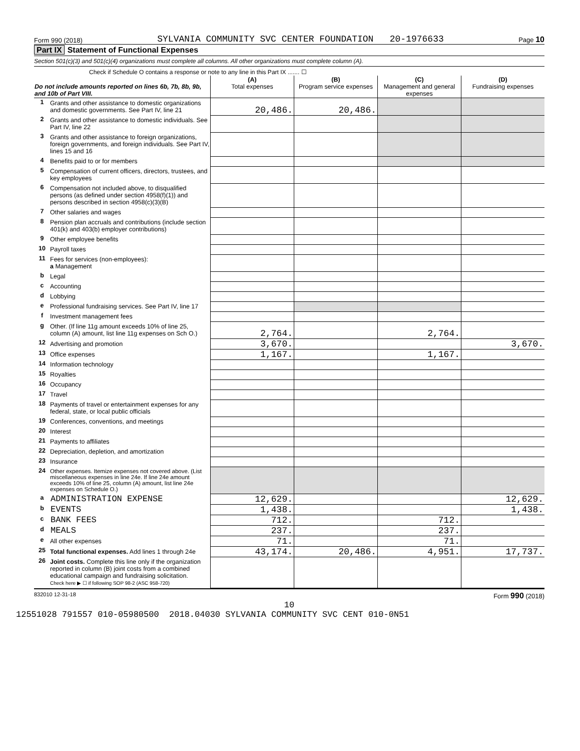Form 990 (2018) SYLVANIA COMMUNITY SVC CENTER FOUNDATION 20-1976633 Page 10
Part IX Statement of Functional Expenses
Section 501(c)(3) and 501(c)(4) organizations must complete all columns. All other organizations must complete column (A).
Check if Schedule O contains a response or note to any line in this Part IX ....... ☐
| Do not include amounts reported on lines 6b, 7b, 8b, 9b, and 10b of Part VIII. | | (A) Total expenses | (B) Program service expenses | (C) Management and general expenses | (D) Fundraising expenses |
| 1 | Grants and other assistance to domestic organizations and domestic governments. See Part IV, line 21 | 20,486. | 20,486. | | |
| 2 | Grants and other assistance to domestic individuals. See Part IV, line 22 | | | | |
| 3 | Grants and other assistance to foreign organizations, foreign governments, and foreign individuals. See Part IV, lines 15 and 16 | | | | |
| 4 | Benefits paid to or for members | | | | |
| 5 | Compensation of current officers, directors, trustees, and key employees | | | | |
| 6 | Compensation not included above, to disqualified persons (as defined under section 4958(f)(1)) and persons described in section 4958(c)(3)(B) | | | | |
| 7 | Other salaries and wages | | | | |
| 8 | Pension plan accruals and contributions (include section 401(k) and 403(b) employer contributions) | | | | |
| 9 | Other employee benefits | | | | |
| 10 | Payroll taxes | | | | |
| 11 | Fees for services (non-employees): a Management | | | | |
| b | Legal | | | | |
| c | Accounting | | | | |
| d | Lobbying | | | | |
| e | Professional fundraising services. See Part IV, line 17 | | | | |
| f | Investment management fees | | | | |
| g | Other. (If line 11g amount exceeds 10% of line 25, column (A) amount, list line 11g expenses on Sch O.) | 2,764. | | 2,764. | |
| 12 | Advertising and promotion | 3,670. | | | 3,670. |
| 13 | Office expenses | 1,167. | | 1,167. | |
| 14 | Information technology | | | | |
| 15 | Royalties | | | | |
| 16 | Occupancy | | | | |
| 17 | Travel | | | | |
| 18 | Payments of travel or entertainment expenses for any federal, state, or local public officials | | | | |
| 19 | Conferences, conventions, and meetings | | | | |
| 20 | Interest | | | | |
| 21 | Payments to affiliates | | | | |
| 22 | Depreciation, depletion, and amortization | | | | |
| 23 | Insurance | | | | |
| 24 | Other expenses. Itemize expenses not covered above. (List miscellaneous expenses in line 24e. If line 24e amount exceeds 10% of line 25, column (A) amount, list line 24e expenses on Schedule O.) | | | | |
| a | ADMINISTRATION EXPENSE | 12,629. | | | 12,629. |
| b | EVENTS | 1,438. | | | 1,438. |
| c | BANK FEES | 712. | | 712. | |
| d | MEALS | 237. | | 237. | |
| e | All other expenses | 71. | | 71. | |
| 25 | Total functional expenses. Add lines 1 through 24e | 43,174. | 20,486. | 4,951. | 17,737. |
| 26 | Joint costs. Complete this line only if the organization reported in column (B) joint costs from a combined educational campaign and fundraising solicitation. Check here ▶ ☐ if following SOP 98-2 (ASC 958-720) | | | | |
832010 12-31-18 Form 990 (2018)
10
12551028 791557 010-05980500 2018.04030 SYLVANIA COMMUNITY SVC CENT 010-0N51